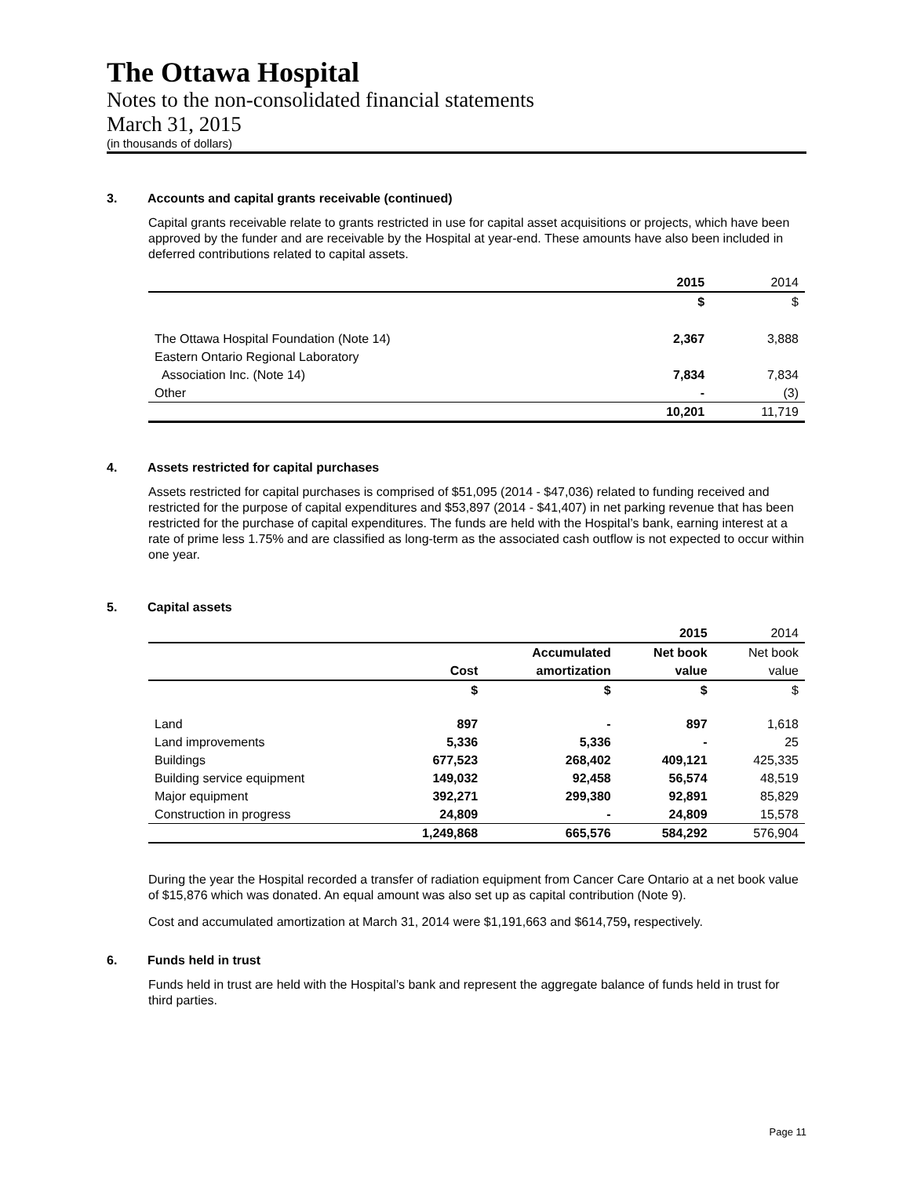The Ottawa Hospital
Notes to the non-consolidated financial statements
March 31, 2015
(in thousands of dollars)
3. Accounts and capital grants receivable (continued)
Capital grants receivable relate to grants restricted in use for capital asset acquisitions or projects, which have been approved by the funder and are receivable by the Hospital at year-end. These amounts have also been included in deferred contributions related to capital assets.
| | 2015 | 2014 |
| --- | --- | --- |
| | $ | $ |
| The Ottawa Hospital Foundation (Note 14) | 2,367 | 3,888 |
| Eastern Ontario Regional Laboratory | | |
| Association Inc. (Note 14) | 7,834 | 7,834 |
| Other | - | (3) |
| | 10,201 | 11,719 |
4. Assets restricted for capital purchases
Assets restricted for capital purchases is comprised of $51,095 (2014 - $47,036) related to funding received and restricted for the purpose of capital expenditures and $53,897 (2014 - $41,407) in net parking revenue that has been restricted for the purchase of capital expenditures. The funds are held with the Hospital’s bank, earning interest at a rate of prime less 1.75% and are classified as long-term as the associated cash outflow is not expected to occur within one year.
5. Capital assets
| | | | 2015 | 2014 |
| | | Accumulated | Net book | Net book |
| | Cost | amortization | value | value |
| | $ | $ | $ | $ |
| Land | 897 | - | 897 | 1,618 |
| Land improvements | 5,336 | 5,336 | - | 25 |
| Buildings | 677,523 | 268,402 | 409,121 | 425,335 |
| Building service equipment | 149,032 | 92,458 | 56,574 | 48,519 |
| Major equipment | 392,271 | 299,380 | 92,891 | 85,829 |
| Construction in progress | 24,809 | - | 24,809 | 15,578 |
| | 1,249,868 | 665,576 | 584,292 | 576,904 |
During the year the Hospital recorded a transfer of radiation equipment from Cancer Care Ontario at a net book value of $15,876 which was donated. An equal amount was also set up as capital contribution (Note 9).
Cost and accumulated amortization at March 31, 2014 were $1,191,663 and $614,759, respectively.
6. Funds held in trust
Funds held in trust are held with the Hospital’s bank and represent the aggregate balance of funds held in trust for third parties.
Page 11